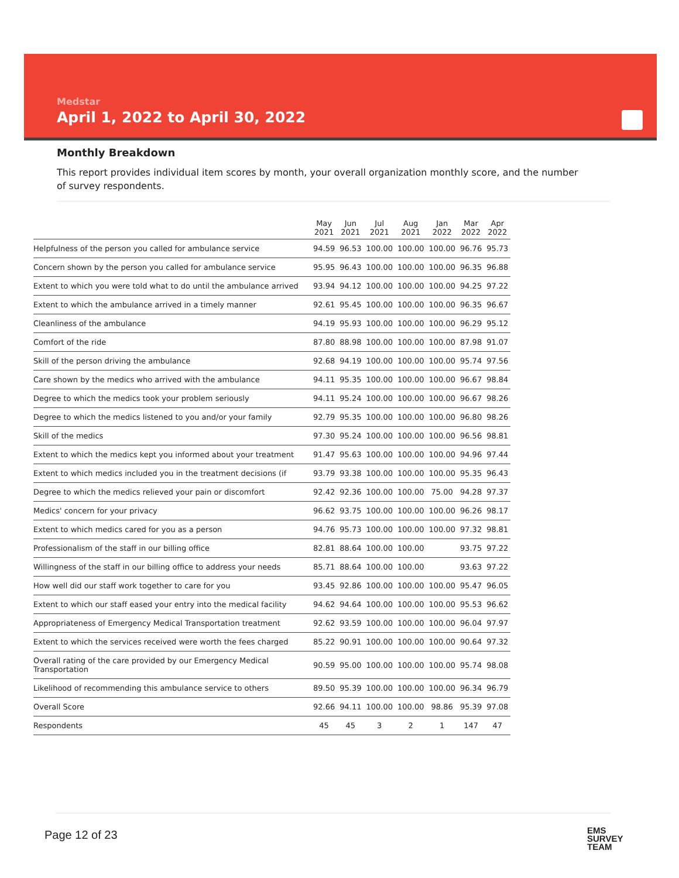Medstar
April 1, 2022 to April 30, 2022
Monthly Breakdown
This report provides individual item scores by month, your overall organization monthly score, and the number of survey respondents.
| | May 2021 | Jun 2021 | Jul 2021 | Aug 2021 | Jan 2022 | Mar 2022 | Apr 2022 |
| --- | --- | --- | --- | --- | --- | --- | --- |
| Helpfulness of the person you called for ambulance service | 94.59 | 96.53 | 100.00 | 100.00 | 100.00 | 96.76 | 95.73 |
| Concern shown by the person you called for ambulance service | 95.95 | 96.43 | 100.00 | 100.00 | 100.00 | 96.35 | 96.88 |
| Extent to which you were told what to do until the ambulance arrived | 93.94 | 94.12 | 100.00 | 100.00 | 100.00 | 94.25 | 97.22 |
| Extent to which the ambulance arrived in a timely manner | 92.61 | 95.45 | 100.00 | 100.00 | 100.00 | 96.35 | 96.67 |
| Cleanliness of the ambulance | 94.19 | 95.93 | 100.00 | 100.00 | 100.00 | 96.29 | 95.12 |
| Comfort of the ride | 87.80 | 88.98 | 100.00 | 100.00 | 100.00 | 87.98 | 91.07 |
| Skill of the person driving the ambulance | 92.68 | 94.19 | 100.00 | 100.00 | 100.00 | 95.74 | 97.56 |
| Care shown by the medics who arrived with the ambulance | 94.11 | 95.35 | 100.00 | 100.00 | 100.00 | 96.67 | 98.84 |
| Degree to which the medics took your problem seriously | 94.11 | 95.24 | 100.00 | 100.00 | 100.00 | 96.67 | 98.26 |
| Degree to which the medics listened to you and/or your family | 92.79 | 95.35 | 100.00 | 100.00 | 100.00 | 96.80 | 98.26 |
| Skill of the medics | 97.30 | 95.24 | 100.00 | 100.00 | 100.00 | 96.56 | 98.81 |
| Extent to which the medics kept you informed about your treatment | 91.47 | 95.63 | 100.00 | 100.00 | 100.00 | 94.96 | 97.44 |
| Extent to which medics included you in the treatment decisions (if | 93.79 | 93.38 | 100.00 | 100.00 | 100.00 | 95.35 | 96.43 |
| Degree to which the medics relieved your pain or discomfort | 92.42 | 92.36 | 100.00 | 100.00 | 75.00 | 94.28 | 97.37 |
| Medics' concern for your privacy | 96.62 | 93.75 | 100.00 | 100.00 | 100.00 | 96.26 | 98.17 |
| Extent to which medics cared for you as a person | 94.76 | 95.73 | 100.00 | 100.00 | 100.00 | 97.32 | 98.81 |
| Professionalism of the staff in our billing office | 82.81 | 88.64 | 100.00 | 100.00 | | 93.75 | 97.22 |
| Willingness of the staff in our billing office to address your needs | 85.71 | 88.64 | 100.00 | 100.00 | | 93.63 | 97.22 |
| How well did our staff work together to care for you | 93.45 | 92.86 | 100.00 | 100.00 | 100.00 | 95.47 | 96.05 |
| Extent to which our staff eased your entry into the medical facility | 94.62 | 94.64 | 100.00 | 100.00 | 100.00 | 95.53 | 96.62 |
| Appropriateness of Emergency Medical Transportation treatment | 92.62 | 93.59 | 100.00 | 100.00 | 100.00 | 96.04 | 97.97 |
| Extent to which the services received were worth the fees charged | 85.22 | 90.91 | 100.00 | 100.00 | 100.00 | 90.64 | 97.32 |
| Overall rating of the care provided by our Emergency Medical Transportation | 90.59 | 95.00 | 100.00 | 100.00 | 100.00 | 95.74 | 98.08 |
| Likelihood of recommending this ambulance service to others | 89.50 | 95.39 | 100.00 | 100.00 | 100.00 | 96.34 | 96.79 |
| Overall Score | 92.66 | 94.11 | 100.00 | 100.00 | 98.86 | 95.39 | 97.08 |
| Respondents | 45 | 45 | 3 | 2 | 1 | 147 | 47 |
Page 12 of 23
EMS
SURVEY
TEAM